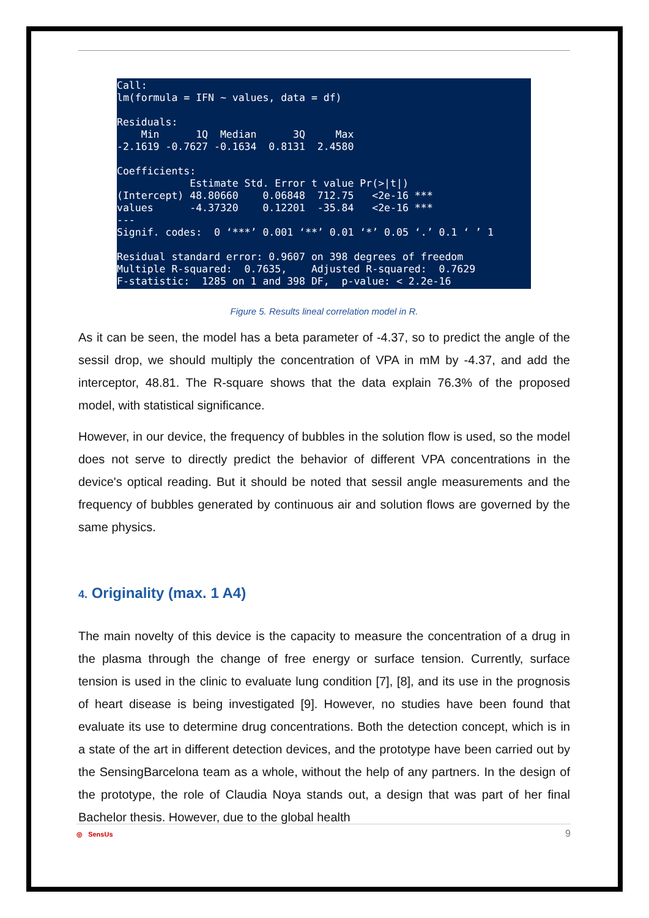Call:
lm(formula = IFN ~ values, data = df)

Residuals:
    Min      1Q  Median      3Q     Max
-2.1619 -0.7627 -0.1634  0.8131  2.4580

Coefficients:
            Estimate Std. Error t value Pr(>|t|)
(Intercept) 48.80660    0.06848  712.75   <2e-16 ***
values      -4.37320    0.12201  -35.84   <2e-16 ***
---
Signif. codes:  0 ‘***’ 0.001 ‘**’ 0.01 ‘*’ 0.05 ‘.’ 0.1 ‘ ’ 1

Residual standard error: 0.9607 on 398 degrees of freedom
Multiple R-squared:  0.7635,    Adjusted R-squared:  0.7629
F-statistic:  1285 on 1 and 398 DF,  p-value: < 2.2e-16
Figure 5. Results lineal correlation model in R.
As it can be seen, the model has a beta parameter of -4.37, so to predict the angle of the sessil drop, we should multiply the concentration of VPA in mM by -4.37, and add the interceptor, 48.81. The R-square shows that the data explain 76.3% of the proposed model, with statistical significance.
However, in our device, the frequency of bubbles in the solution flow is used, so the model does not serve to directly predict the behavior of different VPA concentrations in the device's optical reading. But it should be noted that sessil angle measurements and the frequency of bubbles generated by continuous air and solution flows are governed by the same physics.
4. Originality (max. 1 A4)
The main novelty of this device is the capacity to measure the concentration of a drug in the plasma through the change of free energy or surface tension. Currently, surface tension is used in the clinic to evaluate lung condition [7], [8], and its use in the prognosis of heart disease is being investigated [9]. However, no studies have been found that evaluate its use to determine drug concentrations. Both the detection concept, which is in a state of the art in different detection devices, and the prototype have been carried out by the SensingBarcelona team as a whole, without the help of any partners. In the design of the prototype, the role of Claudia Noya stands out, a design that was part of her final Bachelor thesis. However, due to the global health
9 ◎ SensUs